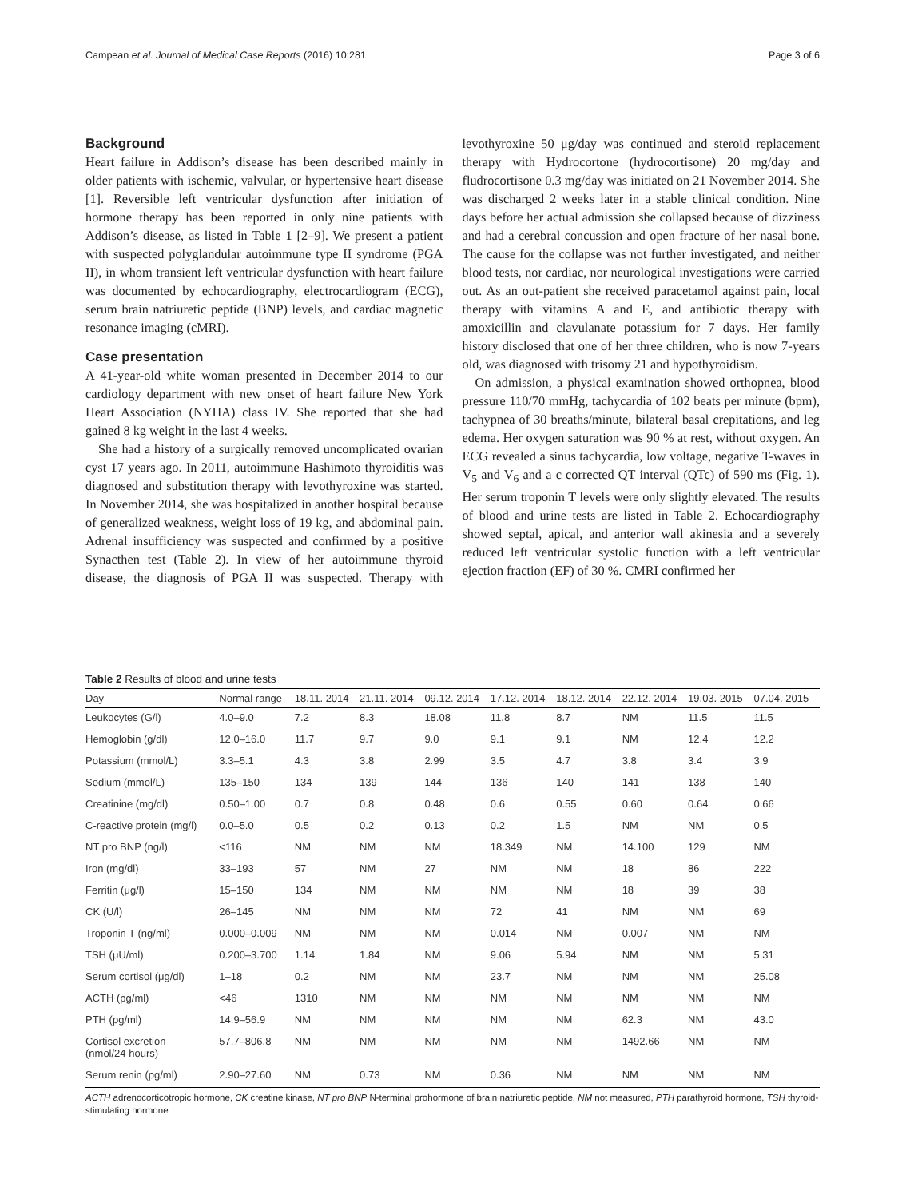Campean et al. Journal of Medical Case Reports (2016) 10:281 Page 3 of 6
Background
Heart failure in Addison’s disease has been described mainly in older patients with ischemic, valvular, or hypertensive heart disease [1]. Reversible left ventricular dysfunction after initiation of hormone therapy has been reported in only nine patients with Addison’s disease, as listed in Table 1 [2–9]. We present a patient with suspected polyglandular autoimmune type II syndrome (PGA II), in whom transient left ventricular dysfunction with heart failure was documented by echocardiography, electrocardiogram (ECG), serum brain natriuretic peptide (BNP) levels, and cardiac magnetic resonance imaging (cMRI).
Case presentation
A 41-year-old white woman presented in December 2014 to our cardiology department with new onset of heart failure New York Heart Association (NYHA) class IV. She reported that she had gained 8 kg weight in the last 4 weeks.
She had a history of a surgically removed uncomplicated ovarian cyst 17 years ago. In 2011, autoimmune Hashimoto thyroiditis was diagnosed and substitution therapy with levothyroxine was started. In November 2014, she was hospitalized in another hospital because of generalized weakness, weight loss of 19 kg, and abdominal pain. Adrenal insufficiency was suspected and confirmed by a positive Synacthen test (Table 2). In view of her autoimmune thyroid disease, the diagnosis of PGA II was suspected. Therapy with levothyroxine 50 μg/day was continued and steroid replacement therapy with Hydrocortone (hydrocortisone) 20 mg/day and fludrocortisone 0.3 mg/day was initiated on 21 November 2014. She was discharged 2 weeks later in a stable clinical condition. Nine days before her actual admission she collapsed because of dizziness and had a cerebral concussion and open fracture of her nasal bone. The cause for the collapse was not further investigated, and neither blood tests, nor cardiac, nor neurological investigations were carried out. As an out-patient she received paracetamol against pain, local therapy with vitamins A and E, and antibiotic therapy with amoxicillin and clavulanate potassium for 7 days. Her family history disclosed that one of her three children, who is now 7-years old, was diagnosed with trisomy 21 and hypothyroidism.
On admission, a physical examination showed orthopnea, blood pressure 110/70 mmHg, tachycardia of 102 beats per minute (bpm), tachypnea of 30 breaths/minute, bilateral basal crepitations, and leg edema. Her oxygen saturation was 90 % at rest, without oxygen. An ECG revealed a sinus tachycardia, low voltage, negative T-waves in V<sub>5</sub> and V<sub>6</sub> and a c corrected QT interval (QTc) of 590 ms (Fig. 1). Her serum troponin T levels were only slightly elevated. The results of blood and urine tests are listed in Table 2. Echocardiography showed septal, apical, and anterior wall akinesia and a severely reduced left ventricular systolic function with a left ventricular ejection fraction (EF) of 30 %. CMRI confirmed her
Table 2 Results of blood and urine tests
| Day | Normal range | 18.11. 2014 | 21.11. 2014 | 09.12. 2014 | 17.12. 2014 | 18.12. 2014 | 22.12. 2014 | 19.03. 2015 | 07.04. 2015 |
| --- | --- | --- | --- | --- | --- | --- | --- | --- | --- |
| Leukocytes (G/l) | 4.0–9.0 | 7.2 | 8.3 | 18.08 | 11.8 | 8.7 | NM | 11.5 | 11.5 |
| Hemoglobin (g/dl) | 12.0–16.0 | 11.7 | 9.7 | 9.0 | 9.1 | 9.1 | NM | 12.4 | 12.2 |
| Potassium (mmol/L) | 3.3–5.1 | 4.3 | 3.8 | 2.99 | 3.5 | 4.7 | 3.8 | 3.4 | 3.9 |
| Sodium (mmol/L) | 135–150 | 134 | 139 | 144 | 136 | 140 | 141 | 138 | 140 |
| Creatinine (mg/dl) | 0.50–1.00 | 0.7 | 0.8 | 0.48 | 0.6 | 0.55 | 0.60 | 0.64 | 0.66 |
| C-reactive protein (mg/l) | 0.0–5.0 | 0.5 | 0.2 | 0.13 | 0.2 | 1.5 | NM | NM | 0.5 |
| NT pro BNP (ng/l) | <116 | NM | NM | NM | 18.349 | NM | 14.100 | 129 | NM |
| Iron (mg/dl) | 33–193 | 57 | NM | 27 | NM | NM | 18 | 86 | 222 |
| Ferritin (μg/l) | 15–150 | 134 | NM | NM | NM | NM | 18 | 39 | 38 |
| CK (U/l) | 26–145 | NM | NM | NM | 72 | 41 | NM | NM | 69 |
| Troponin T (ng/ml) | 0.000–0.009 | NM | NM | NM | 0.014 | NM | 0.007 | NM | NM |
| TSH (μU/ml) | 0.200–3.700 | 1.14 | 1.84 | NM | 9.06 | 5.94 | NM | NM | 5.31 |
| Serum cortisol (μg/dl) | 1–18 | 0.2 | NM | NM | 23.7 | NM | NM | NM | 25.08 |
| ACTH (pg/ml) | <46 | 1310 | NM | NM | NM | NM | NM | NM | NM |
| PTH (pg/ml) | 14.9–56.9 | NM | NM | NM | NM | NM | 62.3 | NM | 43.0 |
| Cortisol excretion (nmol/24 hours) | 57.7–806.8 | NM | NM | NM | NM | NM | 1492.66 | NM | NM |
| Serum renin (pg/ml) | 2.90–27.60 | NM | 0.73 | NM | 0.36 | NM | NM | NM | NM |
ACTH adrenocorticotropic hormone, CK creatine kinase, NT pro BNP N-terminal prohormone of brain natriuretic peptide, NM not measured, PTH parathyroid hormone, TSH thyroid-stimulating hormone